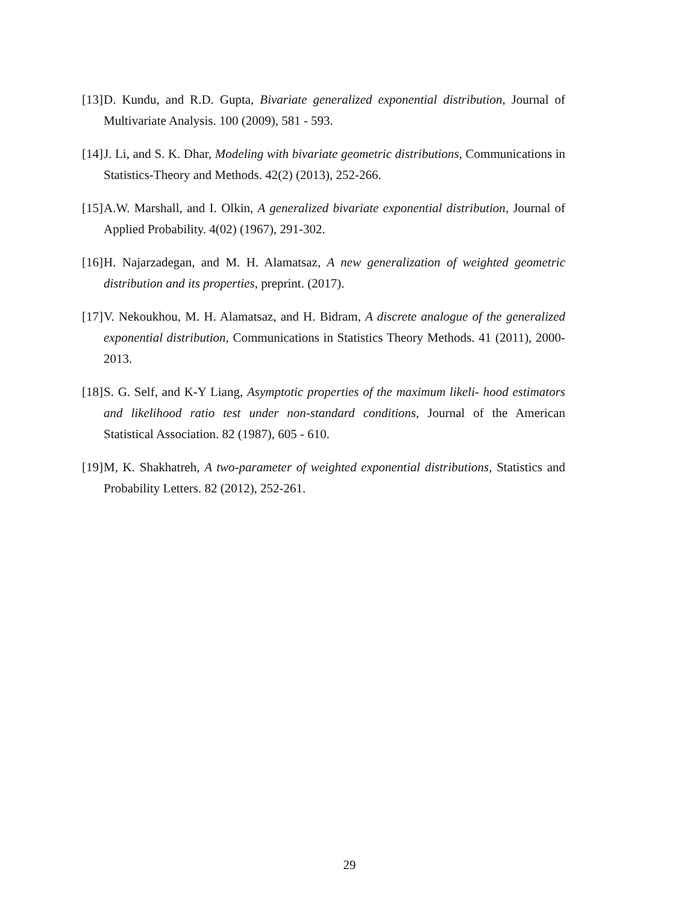[13] D. Kundu, and R.D. Gupta, Bivariate generalized exponential distribution, Journal of Multivariate Analysis. 100 (2009), 581 - 593.
[14] J. Li, and S. K. Dhar, Modeling with bivariate geometric distributions, Communications in Statistics-Theory and Methods. 42(2) (2013), 252-266.
[15] A.W. Marshall, and I. Olkin, A generalized bivariate exponential distribution, Journal of Applied Probability. 4(02) (1967), 291-302.
[16] H. Najarzadegan, and M. H. Alamatsaz, A new generalization of weighted geometric distribution and its properties, preprint. (2017).
[17] V. Nekoukhou, M. H. Alamatsaz, and H. Bidram, A discrete analogue of the generalized exponential distribution, Communications in Statistics Theory Methods. 41 (2011), 2000-2013.
[18] S. G. Self, and K-Y Liang, Asymptotic properties of the maximum likeli- hood estimators and likelihood ratio test under non-standard conditions, Journal of the American Statistical Association. 82 (1987), 605 - 610.
[19] M, K. Shakhatreh, A two-parameter of weighted exponential distributions, Statistics and Probability Letters. 82 (2012), 252-261.
29